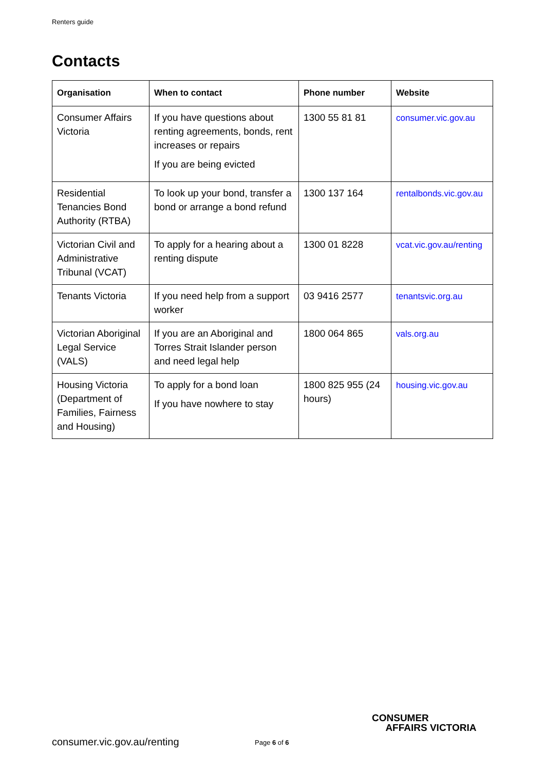Renters guide
Contacts
| Organisation | When to contact | Phone number | Website |
| --- | --- | --- | --- |
| Consumer Affairs Victoria | If you have questions about renting agreements, bonds, rent increases or repairs If you are being evicted | 1300 55 81 81 | consumer.vic.gov.au |
| Residential Tenancies Bond Authority (RTBA) | To look up your bond, transfer a bond or arrange a bond refund | 1300 137 164 | rentalbonds.vic.gov.au |
| Victorian Civil and Administrative Tribunal (VCAT) | To apply for a hearing about a renting dispute | 1300 01 8228 | vcat.vic.gov.au/renting |
| Tenants Victoria | If you need help from a support worker | 03 9416 2577 | tenantsvic.org.au |
| Victorian Aboriginal Legal Service (VALS) | If you are an Aboriginal and Torres Strait Islander person and need legal help | 1800 064 865 | vals.org.au |
| Housing Victoria (Department of Families, Fairness and Housing) | To apply for a bond loan If you have nowhere to stay | 1800 825 955 (24 hours) | housing.vic.gov.au |
CONSUMER
AFFAIRS VICTORIA
consumer.vic.gov.au/renting Page 6 of 6